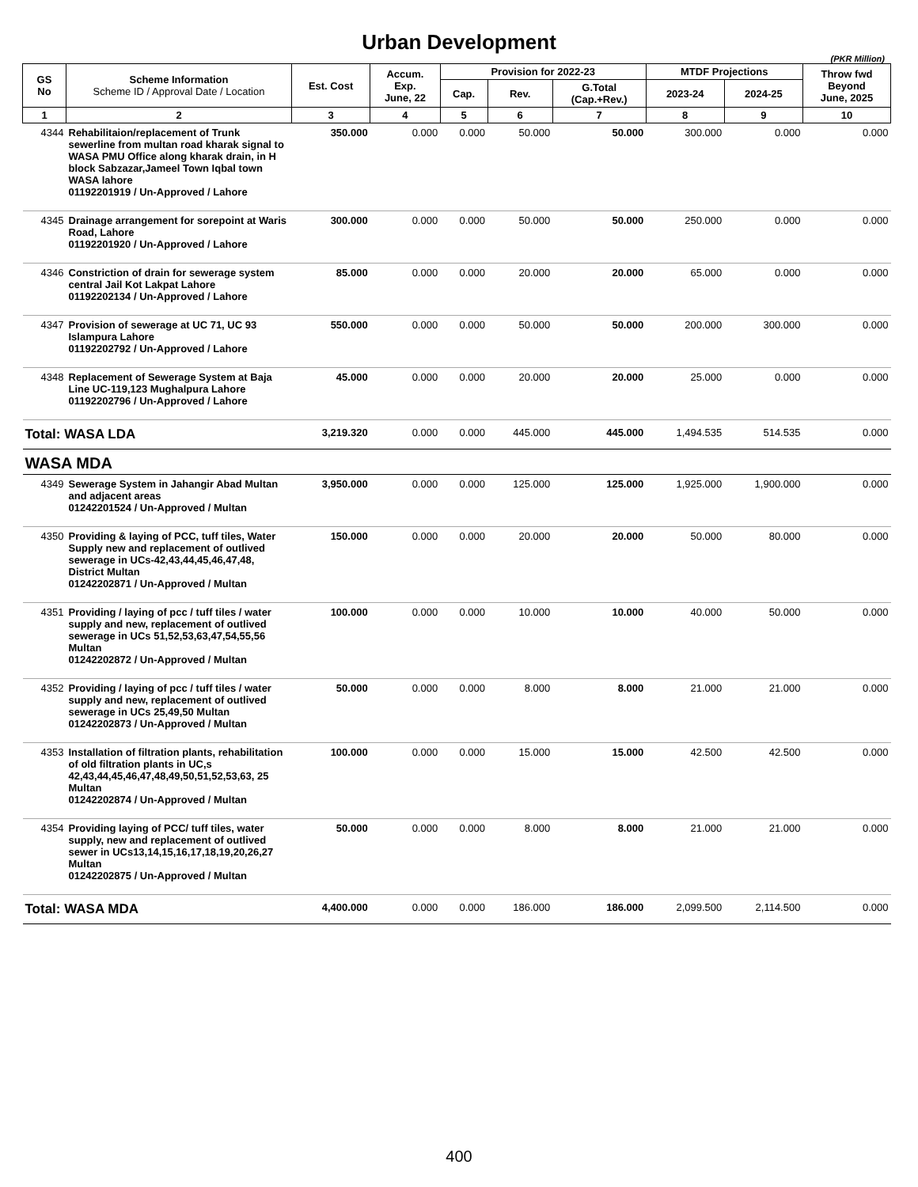Urban Development
(PKR Million)
| GS No | Scheme Information Scheme ID / Approval Date / Location | Est. Cost | Accum. Exp. June, 22 | Provision for 2022-23 | | | MTDF Projections | | Throw fwd Beyond June, 2025 |
| --- | --- | --- | --- | --- | --- | --- | --- | --- | --- |
| | | | | Cap. | Rev. | G.Total (Cap.+Rev.) | 2023-24 | 2024-25 | |
| 1 | 2 | 3 | 4 | 5 | 6 | 7 | 8 | 9 | 10 |
| 4344 | Rehabilitaion/replacement of Trunk sewerline from multan road kharak signal to WASA PMU Office along kharak drain, in H block Sabzazar,Jameel Town Iqbal town WASA lahore 01192201919 / Un-Approved / Lahore | 350.000 | 0.000 | 0.000 | 50.000 | 50.000 | 300.000 | 0.000 | 0.000 |
| 4345 | Drainage arrangement for sorepoint at Waris Road, Lahore 01192201920 / Un-Approved / Lahore | 300.000 | 0.000 | 0.000 | 50.000 | 50.000 | 250.000 | 0.000 | 0.000 |
| 4346 | Constriction of drain for sewerage system central Jail Kot Lakpat Lahore 01192202134 / Un-Approved / Lahore | 85.000 | 0.000 | 0.000 | 20.000 | 20.000 | 65.000 | 0.000 | 0.000 |
| 4347 | Provision of sewerage at UC 71, UC 93 Islampura Lahore 01192202792 / Un-Approved / Lahore | 550.000 | 0.000 | 0.000 | 50.000 | 50.000 | 200.000 | 300.000 | 0.000 |
| 4348 | Replacement of Sewerage System at Baja Line UC-119,123 Mughalpura Lahore 01192202796 / Un-Approved / Lahore | 45.000 | 0.000 | 0.000 | 20.000 | 20.000 | 25.000 | 0.000 | 0.000 |
| Total: WASA LDA | | 3,219.320 | 0.000 | 0.000 | 445.000 | 445.000 | 1,494.535 | 514.535 | 0.000 |
| WASA MDA | | | | | | | | | |
| 4349 | Sewerage System in Jahangir Abad Multan and adjacent areas 01242201524 / Un-Approved / Multan | 3,950.000 | 0.000 | 0.000 | 125.000 | 125.000 | 1,925.000 | 1,900.000 | 0.000 |
| 4350 | Providing & laying of PCC, tuff tiles, Water Supply new and replacement of outlived sewerage in UCs-42,43,44,45,46,47,48, District Multan 01242202871 / Un-Approved / Multan | 150.000 | 0.000 | 0.000 | 20.000 | 20.000 | 50.000 | 80.000 | 0.000 |
| 4351 | Providing / laying of pcc / tuff tiles / water supply and new, replacement of outlived sewerage in UCs 51,52,53,63,47,54,55,56 Multan 01242202872 / Un-Approved / Multan | 100.000 | 0.000 | 0.000 | 10.000 | 10.000 | 40.000 | 50.000 | 0.000 |
| 4352 | Providing / laying of pcc / tuff tiles / water supply and new, replacement of outlived sewerage in UCs 25,49,50 Multan 01242202873 / Un-Approved / Multan | 50.000 | 0.000 | 0.000 | 8.000 | 8.000 | 21.000 | 21.000 | 0.000 |
| 4353 | Installation of filtration plants, rehabilitation of old filtration plants in UC,s 42,43,44,45,46,47,48,49,50,51,52,53,63, 25 Multan 01242202874 / Un-Approved / Multan | 100.000 | 0.000 | 0.000 | 15.000 | 15.000 | 42.500 | 42.500 | 0.000 |
| 4354 | Providing laying of PCC/ tuff tiles, water supply, new and replacement of outlived sewer in UCs13,14,15,16,17,18,19,20,26,27 Multan 01242202875 / Un-Approved / Multan | 50.000 | 0.000 | 0.000 | 8.000 | 8.000 | 21.000 | 21.000 | 0.000 |
| Total: WASA MDA | | 4,400.000 | 0.000 | 0.000 | 186.000 | 186.000 | 2,099.500 | 2,114.500 | 0.000 |
400